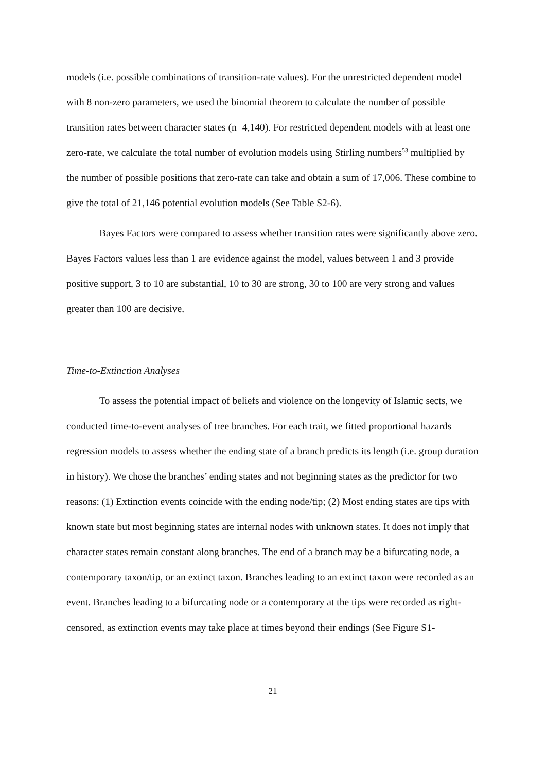models (i.e. possible combinations of transition-rate values). For the unrestricted dependent model with 8 non-zero parameters, we used the binomial theorem to calculate the number of possible transition rates between character states (n=4,140). For restricted dependent models with at least one zero-rate, we calculate the total number of evolution models using Stirling numbers<sup>53</sup> multiplied by the number of possible positions that zero-rate can take and obtain a sum of 17,006. These combine to give the total of 21,146 potential evolution models (See Table S2-6).
Bayes Factors were compared to assess whether transition rates were significantly above zero. Bayes Factors values less than 1 are evidence against the model, values between 1 and 3 provide positive support, 3 to 10 are substantial, 10 to 30 are strong, 30 to 100 are very strong and values greater than 100 are decisive.
Time-to-Extinction Analyses
To assess the potential impact of beliefs and violence on the longevity of Islamic sects, we conducted time-to-event analyses of tree branches. For each trait, we fitted proportional hazards regression models to assess whether the ending state of a branch predicts its length (i.e. group duration in history). We chose the branches’ ending states and not beginning states as the predictor for two reasons: (1) Extinction events coincide with the ending node/tip; (2) Most ending states are tips with known state but most beginning states are internal nodes with unknown states. It does not imply that character states remain constant along branches. The end of a branch may be a bifurcating node, a contemporary taxon/tip, or an extinct taxon. Branches leading to an extinct taxon were recorded as an event. Branches leading to a bifurcating node or a contemporary at the tips were recorded as right-censored, as extinction events may take place at times beyond their endings (See Figure S1-
21